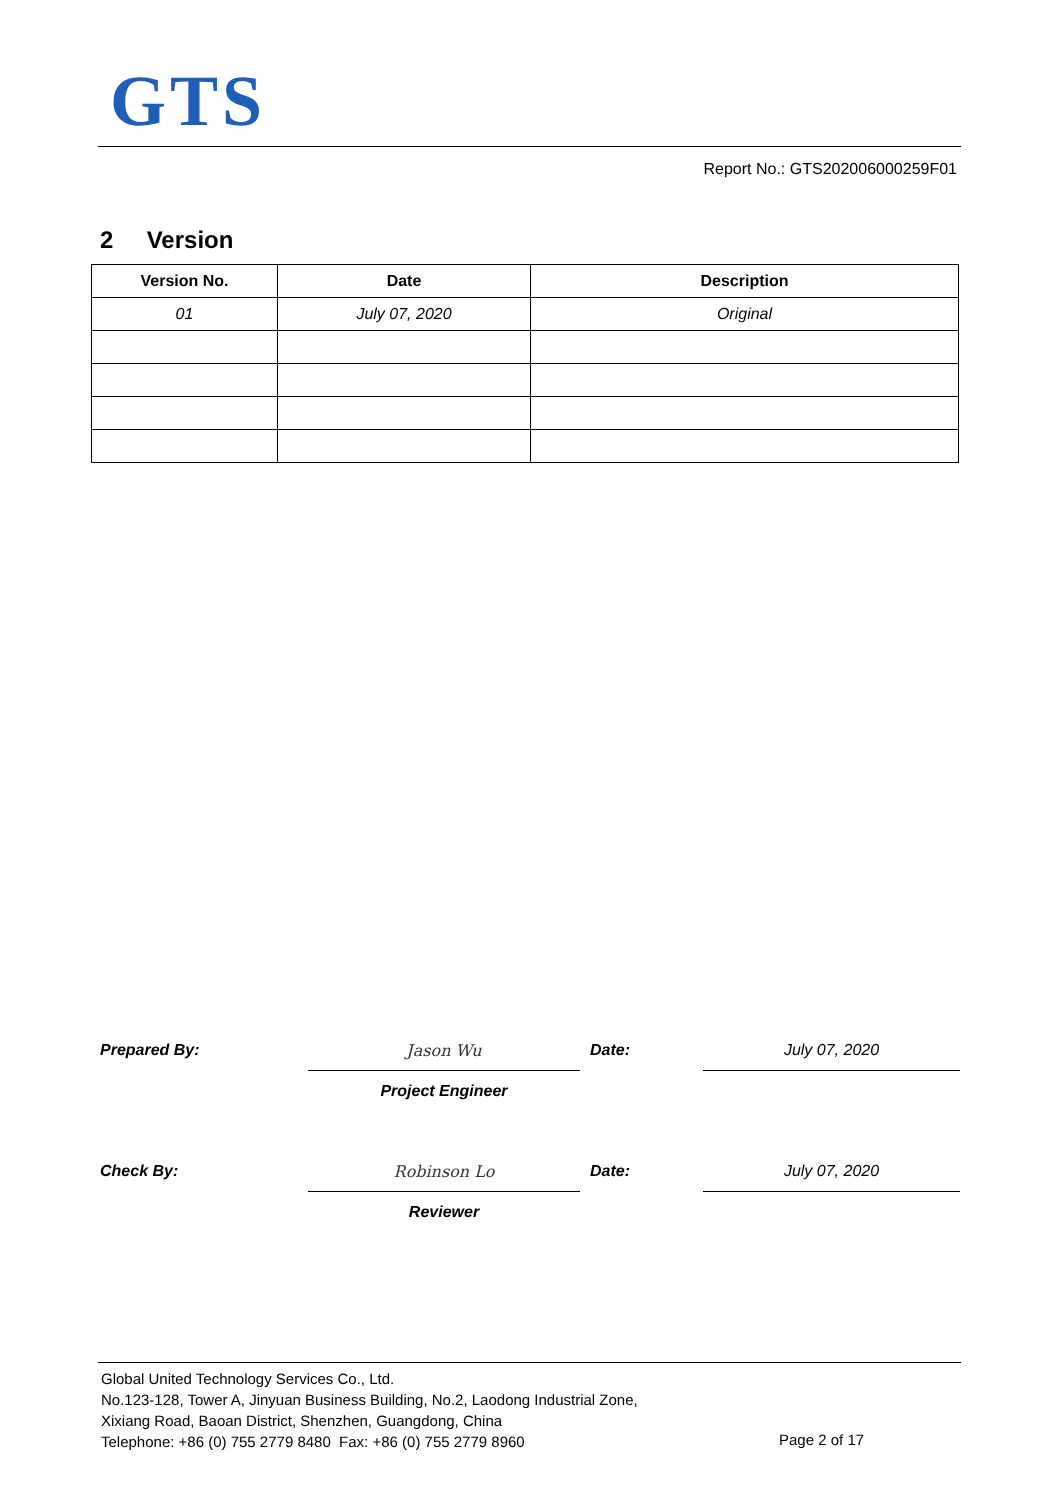GTS
Report No.: GTS202006000259F01
2 Version
| Version No. | Date | Description |
| --- | --- | --- |
| 01 | July 07, 2020 | Original |
| Prepared By: | Jason Wu | Date: | July 07, 2020 |
| | Project Engineer | | |
| Check By: | Robinson Lo | Date: | July 07, 2020 |
| | Reviewer | | |
Global United Technology Services Co., Ltd.
No.123-128, Tower A, Jinyuan Business Building, No.2, Laodong Industrial Zone,
Xixiang Road, Baoan District, Shenzhen, Guangdong, China
Telephone: +86 (0) 755 2779 8480 Fax: +86 (0) 755 2779 8960
Page 2 of 17